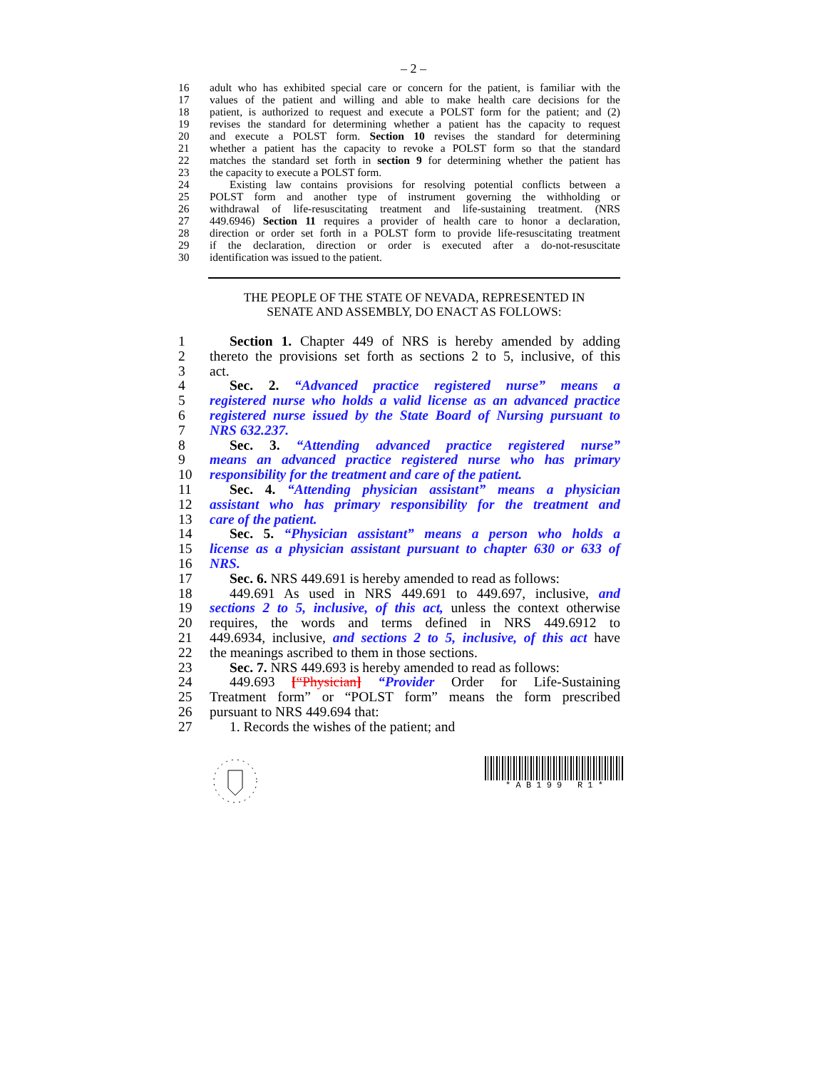– 2 –
16 adult who has exhibited special care or concern for the patient, is familiar with the
17 values of the patient and willing and able to make health care decisions for the
18 patient, is authorized to request and execute a POLST form for the patient; and (2)
19 revises the standard for determining whether a patient has the capacity to request
20 and execute a POLST form. Section 10 revises the standard for determining
21 whether a patient has the capacity to revoke a POLST form so that the standard
22 matches the standard set forth in section 9 for determining whether the patient has
23 the capacity to execute a POLST form.
24 Existing law contains provisions for resolving potential conflicts between a
25 POLST form and another type of instrument governing the withholding or
26 withdrawal of life-resuscitating treatment and life-sustaining treatment. (NRS
27 449.6946) Section 11 requires a provider of health care to honor a declaration,
28 direction or order set forth in a POLST form to provide life-resuscitating treatment
29 if the declaration, direction or order is executed after a do-not-resuscitate
30 identification was issued to the patient.
THE PEOPLE OF THE STATE OF NEVADA, REPRESENTED IN
SENATE AND ASSEMBLY, DO ENACT AS FOLLOWS:
1 Section 1. Chapter 449 of NRS is hereby amended by adding
2 thereto the provisions set forth as sections 2 to 5, inclusive, of this
3 act.
4 Sec. 2. “Advanced practice registered nurse” means a
5 registered nurse who holds a valid license as an advanced practice
6 registered nurse issued by the State Board of Nursing pursuant to
7 NRS 632.237.
8 Sec. 3. “Attending advanced practice registered nurse”
9 means an advanced practice registered nurse who has primary
10 responsibility for the treatment and care of the patient.
11 Sec. 4. “Attending physician assistant” means a physician
12 assistant who has primary responsibility for the treatment and
13 care of the patient.
14 Sec. 5. “Physician assistant” means a person who holds a
15 license as a physician assistant pursuant to chapter 630 or 633 of
16 NRS.
17 Sec. 6. NRS 449.691 is hereby amended to read as follows:
18 449.691 As used in NRS 449.691 to 449.697, inclusive, and
19 sections 2 to 5, inclusive, of this act, unless the context otherwise
20 requires, the words and terms defined in NRS 449.6912 to
21 449.6934, inclusive, and sections 2 to 5, inclusive, of this act have
22 the meanings ascribed to them in those sections.
23 Sec. 7. NRS 449.693 is hereby amended to read as follows:
24 449.693 [“Physician] “Provider Order for Life-Sustaining
25 Treatment form” or “POLST form” means the form prescribed
26 pursuant to NRS 449.694 that:
27 1. Records the wishes of the patient; and
* A B 1 9 9 R 1 *